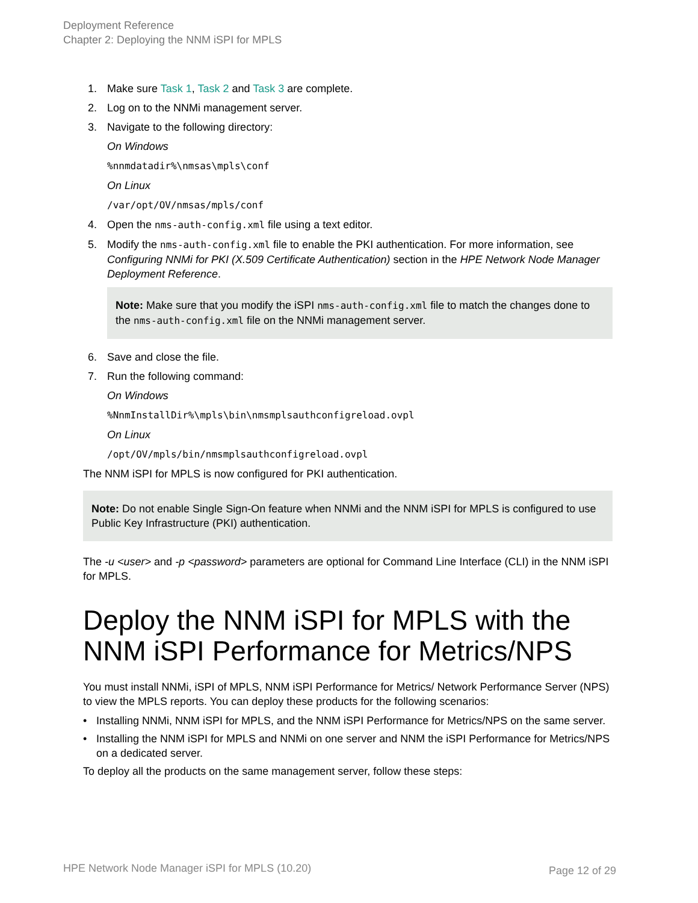Deployment Reference
Chapter 2: Deploying the NNM iSPI for MPLS
1. Make sure Task 1, Task 2 and Task 3 are complete.
2. Log on to the NNMi management server.
3. Navigate to the following directory:
On Windows
%nnmdatadir%\nmsas\mpls\conf
On Linux
/var/opt/OV/nmsas/mpls/conf
4. Open the nms-auth-config.xml file using a text editor.
5. Modify the nms-auth-config.xml file to enable the PKI authentication. For more information, see Configuring NNMi for PKI (X.509 Certificate Authentication) section in the HPE Network Node Manager Deployment Reference.
Note: Make sure that you modify the iSPI nms-auth-config.xml file to match the changes done to the nms-auth-config.xml file on the NNMi management server.
6. Save and close the file.
7. Run the following command:
On Windows
%NnmInstallDir%\mpls\bin\nmsmplsauthconfigreload.ovpl
On Linux
/opt/OV/mpls/bin/nmsmplsauthconfigreload.ovpl
The NNM iSPI for MPLS is now configured for PKI authentication.
Note: Do not enable Single Sign-On feature when NNMi and the NNM iSPI for MPLS is configured to use Public Key Infrastructure (PKI) authentication.
The -u <user> and -p <password> parameters are optional for Command Line Interface (CLI) in the NNM iSPI for MPLS.
Deploy the NNM iSPI for MPLS with the NNM iSPI Performance for Metrics/NPS
You must install NNMi, iSPI of MPLS, NNM iSPI Performance for Metrics/ Network Performance Server (NPS) to view the MPLS reports. You can deploy these products for the following scenarios:
• Installing NNMi, NNM iSPI for MPLS, and the NNM iSPI Performance for Metrics/NPS on the same server.
• Installing the NNM iSPI for MPLS and NNMi on one server and NNM the iSPI Performance for Metrics/NPS on a dedicated server.
To deploy all the products on the same management server, follow these steps:
HPE Network Node Manager iSPI for MPLS (10.20)
Page 12 of 29